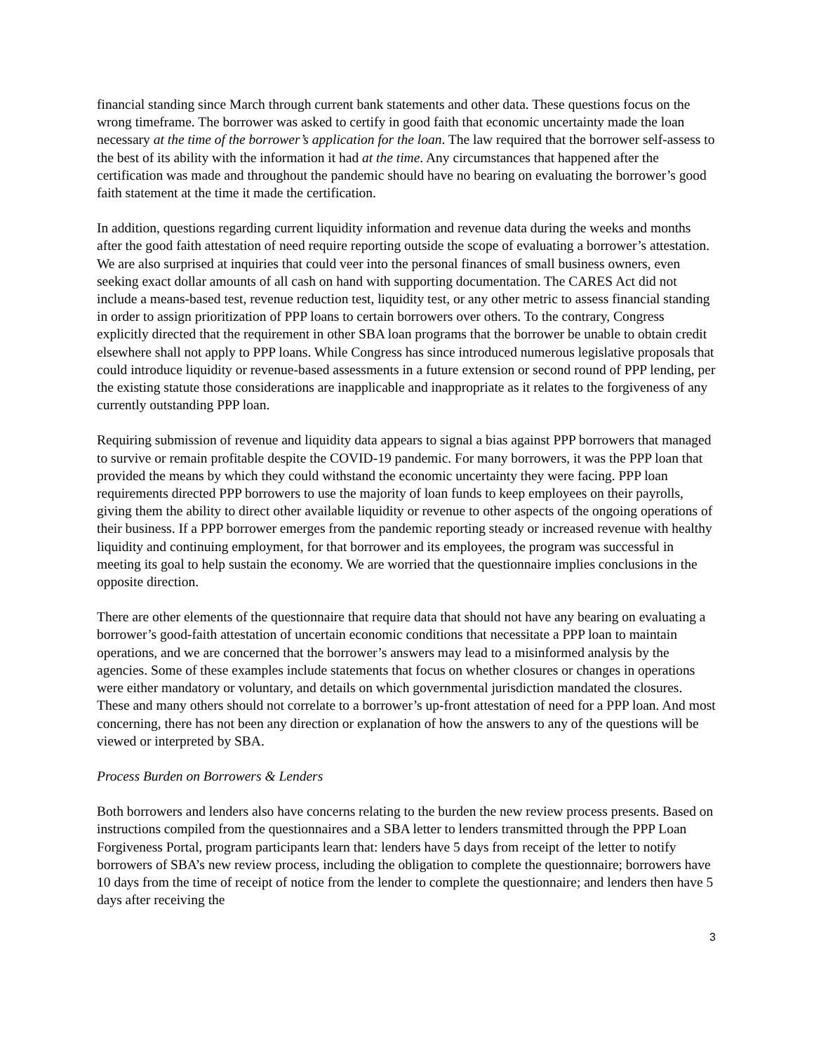financial standing since March through current bank statements and other data. These questions focus on the wrong timeframe. The borrower was asked to certify in good faith that economic uncertainty made the loan necessary at the time of the borrower’s application for the loan. The law required that the borrower self-assess to the best of its ability with the information it had at the time. Any circumstances that happened after the certification was made and throughout the pandemic should have no bearing on evaluating the borrower’s good faith statement at the time it made the certification.
In addition, questions regarding current liquidity information and revenue data during the weeks and months after the good faith attestation of need require reporting outside the scope of evaluating a borrower’s attestation. We are also surprised at inquiries that could veer into the personal finances of small business owners, even seeking exact dollar amounts of all cash on hand with supporting documentation. The CARES Act did not include a means-based test, revenue reduction test, liquidity test, or any other metric to assess financial standing in order to assign prioritization of PPP loans to certain borrowers over others. To the contrary, Congress explicitly directed that the requirement in other SBA loan programs that the borrower be unable to obtain credit elsewhere shall not apply to PPP loans. While Congress has since introduced numerous legislative proposals that could introduce liquidity or revenue-based assessments in a future extension or second round of PPP lending, per the existing statute those considerations are inapplicable and inappropriate as it relates to the forgiveness of any currently outstanding PPP loan.
Requiring submission of revenue and liquidity data appears to signal a bias against PPP borrowers that managed to survive or remain profitable despite the COVID-19 pandemic. For many borrowers, it was the PPP loan that provided the means by which they could withstand the economic uncertainty they were facing. PPP loan requirements directed PPP borrowers to use the majority of loan funds to keep employees on their payrolls, giving them the ability to direct other available liquidity or revenue to other aspects of the ongoing operations of their business. If a PPP borrower emerges from the pandemic reporting steady or increased revenue with healthy liquidity and continuing employment, for that borrower and its employees, the program was successful in meeting its goal to help sustain the economy. We are worried that the questionnaire implies conclusions in the opposite direction.
There are other elements of the questionnaire that require data that should not have any bearing on evaluating a borrower’s good-faith attestation of uncertain economic conditions that necessitate a PPP loan to maintain operations, and we are concerned that the borrower’s answers may lead to a misinformed analysis by the agencies. Some of these examples include statements that focus on whether closures or changes in operations were either mandatory or voluntary, and details on which governmental jurisdiction mandated the closures. These and many others should not correlate to a borrower’s up-front attestation of need for a PPP loan. And most concerning, there has not been any direction or explanation of how the answers to any of the questions will be viewed or interpreted by SBA.
Process Burden on Borrowers & Lenders
Both borrowers and lenders also have concerns relating to the burden the new review process presents. Based on instructions compiled from the questionnaires and a SBA letter to lenders transmitted through the PPP Loan Forgiveness Portal, program participants learn that: lenders have 5 days from receipt of the letter to notify borrowers of SBA’s new review process, including the obligation to complete the questionnaire; borrowers have 10 days from the time of receipt of notice from the lender to complete the questionnaire; and lenders then have 5 days after receiving the
3